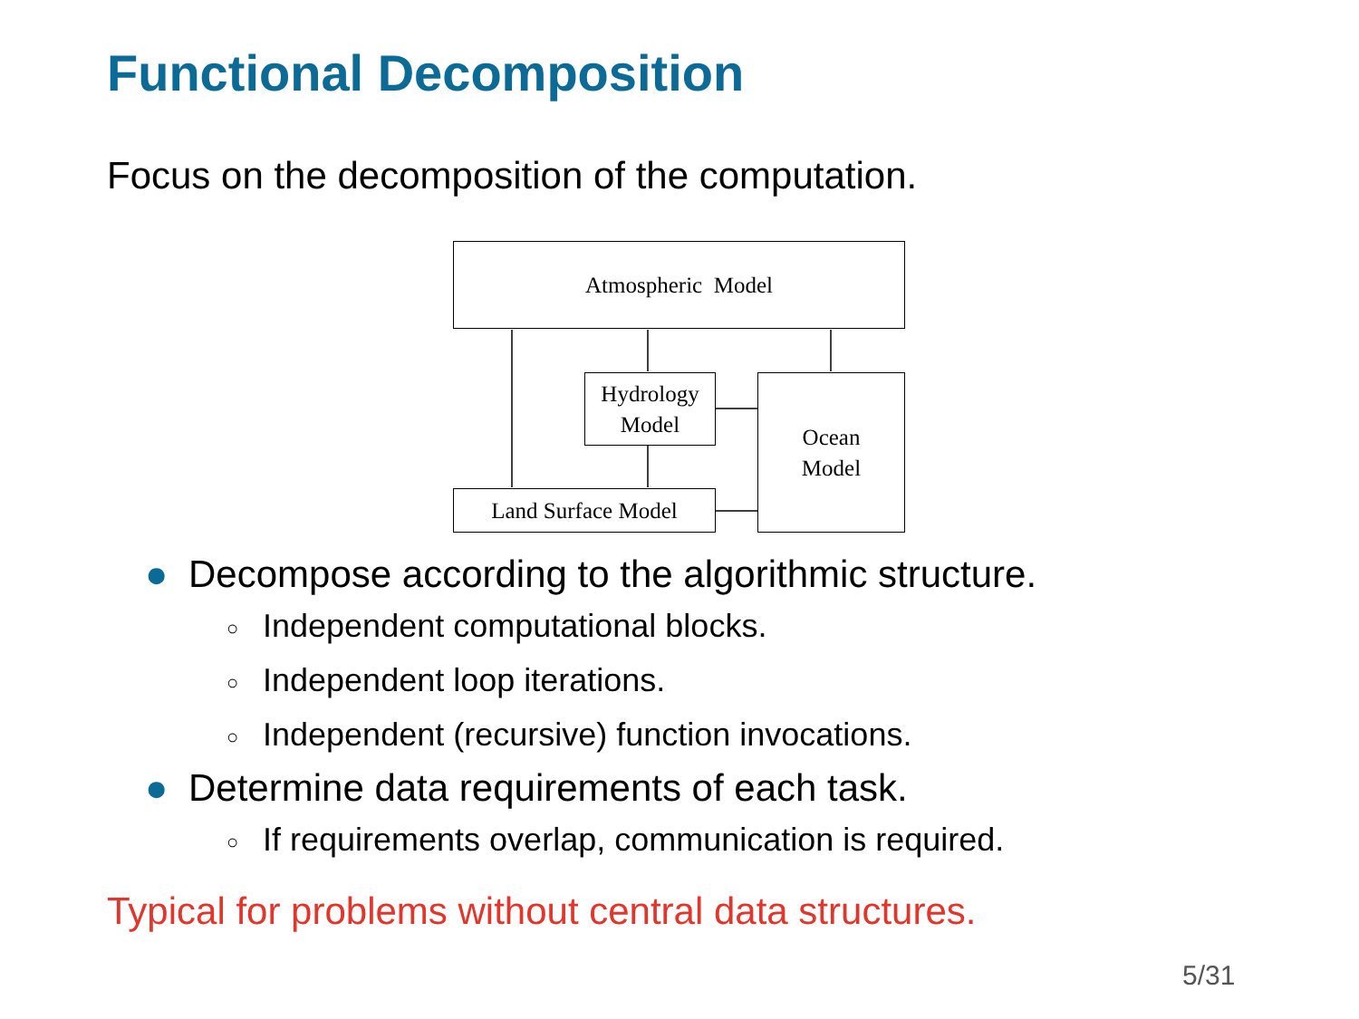Functional Decomposition
Focus on the decomposition of the computation.
Atmospheric Model
Hydrology
Model
Ocean
Model
Land Surface Model
● Decompose according to the algorithmic structure.
○ Independent computational blocks.
○ Independent loop iterations.
○ Independent (recursive) function invocations.
● Determine data requirements of each task.
○ If requirements overlap, communication is required.
Typical for problems without central data structures.
5/31